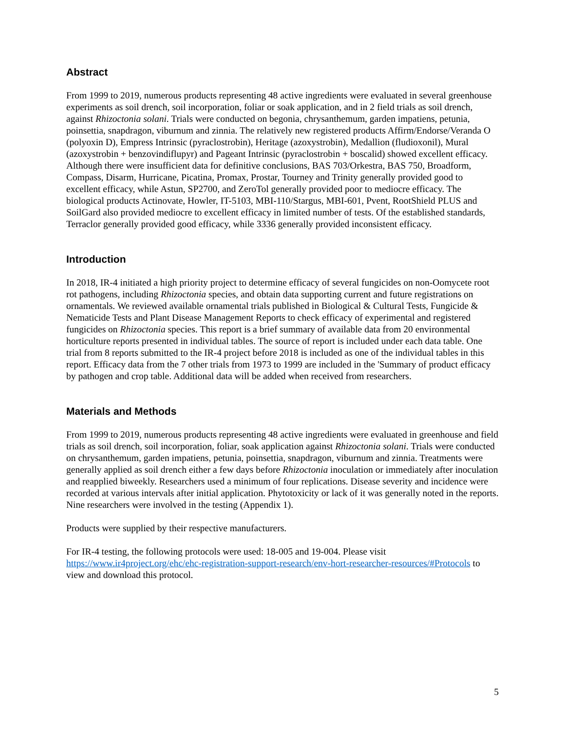Abstract
From 1999 to 2019, numerous products representing 48 active ingredients were evaluated in several greenhouse experiments as soil drench, soil incorporation, foliar or soak application, and in 2 field trials as soil drench, against Rhizoctonia solani. Trials were conducted on begonia, chrysanthemum, garden impatiens, petunia, poinsettia, snapdragon, viburnum and zinnia. The relatively new registered products Affirm/Endorse/Veranda O (polyoxin D), Empress Intrinsic (pyraclostrobin), Heritage (azoxystrobin), Medallion (fludioxonil), Mural (azoxystrobin + benzovindiflupyr) and Pageant Intrinsic (pyraclostrobin + boscalid) showed excellent efficacy. Although there were insufficient data for definitive conclusions, BAS 703/Orkestra, BAS 750, Broadform, Compass, Disarm, Hurricane, Picatina, Promax, Prostar, Tourney and Trinity generally provided good to excellent efficacy, while Astun, SP2700, and ZeroTol generally provided poor to mediocre efficacy. The biological products Actinovate, Howler, IT-5103, MBI-110/Stargus, MBI-601, Pvent, RootShield PLUS and SoilGard also provided mediocre to excellent efficacy in limited number of tests. Of the established standards, Terraclor generally provided good efficacy, while 3336 generally provided inconsistent efficacy.
Introduction
In 2018, IR-4 initiated a high priority project to determine efficacy of several fungicides on non-Oomycete root rot pathogens, including Rhizoctonia species, and obtain data supporting current and future registrations on ornamentals. We reviewed available ornamental trials published in Biological & Cultural Tests, Fungicide & Nematicide Tests and Plant Disease Management Reports to check efficacy of experimental and registered fungicides on Rhizoctonia species. This report is a brief summary of available data from 20 environmental horticulture reports presented in individual tables. The source of report is included under each data table. One trial from 8 reports submitted to the IR-4 project before 2018 is included as one of the individual tables in this report. Efficacy data from the 7 other trials from 1973 to 1999 are included in the 'Summary of product efficacy by pathogen and crop table. Additional data will be added when received from researchers.
Materials and Methods
From 1999 to 2019, numerous products representing 48 active ingredients were evaluated in greenhouse and field trials as soil drench, soil incorporation, foliar, soak application against Rhizoctonia solani. Trials were conducted on chrysanthemum, garden impatiens, petunia, poinsettia, snapdragon, viburnum and zinnia. Treatments were generally applied as soil drench either a few days before Rhizoctonia inoculation or immediately after inoculation and reapplied biweekly. Researchers used a minimum of four replications. Disease severity and incidence were recorded at various intervals after initial application. Phytotoxicity or lack of it was generally noted in the reports. Nine researchers were involved in the testing (Appendix 1).
Products were supplied by their respective manufacturers.
For IR-4 testing, the following protocols were used: 18-005 and 19-004. Please visit https://www.ir4project.org/ehc/ehc-registration-support-research/env-hort-researcher-resources/#Protocols to view and download this protocol.
5